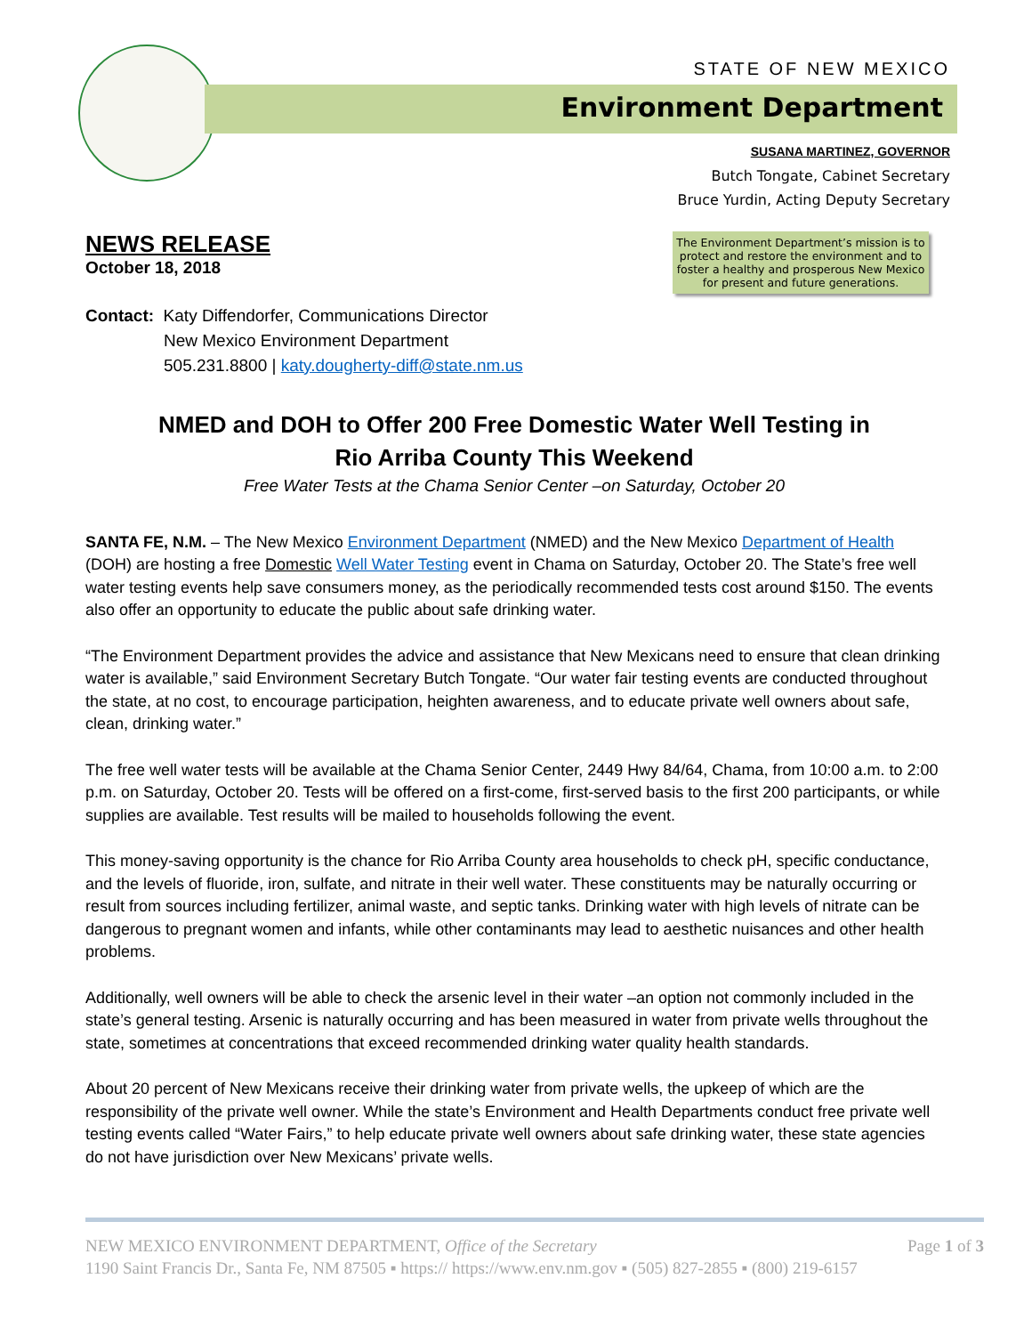STATE OF NEW MEXICO
Environment Department
SUSANA MARTINEZ, GOVERNOR
Butch Tongate, Cabinet Secretary
Bruce Yurdin, Acting Deputy Secretary
The Environment Department’s mission is to protect and restore the environment and to foster a healthy and prosperous New Mexico for present and future generations.
NEWS RELEASE
October 18, 2018
Contact: Katy Diffendorfer, Communications Director
New Mexico Environment Department
505.231.8800 | katy.dougherty-diff@state.nm.us
NMED and DOH to Offer 200 Free Domestic Water Well Testing in
Rio Arriba County This Weekend
Free Water Tests at the Chama Senior Center –on Saturday, October 20
SANTA FE, N.M. – The New Mexico Environment Department (NMED) and the New Mexico Department of Health (DOH) are hosting a free Domestic Well Water Testing event in Chama on Saturday, October 20. The State’s free well water testing events help save consumers money, as the periodically recommended tests cost around $150. The events also offer an opportunity to educate the public about safe drinking water.
“The Environment Department provides the advice and assistance that New Mexicans need to ensure that clean drinking water is available,” said Environment Secretary Butch Tongate. “Our water fair testing events are conducted throughout the state, at no cost, to encourage participation, heighten awareness, and to educate private well owners about safe, clean, drinking water.”
The free well water tests will be available at the Chama Senior Center, 2449 Hwy 84/64, Chama, from 10:00 a.m. to 2:00 p.m. on Saturday, October 20. Tests will be offered on a first-come, first-served basis to the first 200 participants, or while supplies are available. Test results will be mailed to households following the event.
This money-saving opportunity is the chance for Rio Arriba County area households to check pH, specific conductance, and the levels of fluoride, iron, sulfate, and nitrate in their well water. These constituents may be naturally occurring or result from sources including fertilizer, animal waste, and septic tanks. Drinking water with high levels of nitrate can be dangerous to pregnant women and infants, while other contaminants may lead to aesthetic nuisances and other health problems.
Additionally, well owners will be able to check the arsenic level in their water –an option not commonly included in the state’s general testing. Arsenic is naturally occurring and has been measured in water from private wells throughout the state, sometimes at concentrations that exceed recommended drinking water quality health standards.
About 20 percent of New Mexicans receive their drinking water from private wells, the upkeep of which are the responsibility of the private well owner. While the state’s Environment and Health Departments conduct free private well testing events called “Water Fairs,” to help educate private well owners about safe drinking water, these state agencies do not have jurisdiction over New Mexicans’ private wells.
NEW MEXICO ENVIRONMENT DEPARTMENT, Office of the Secretary Page 1 of 3
1190 Saint Francis Dr., Santa Fe, NM 87505 ▪ https:// https://www.env.nm.gov ▪ (505) 827-2855 ▪ (800) 219-6157